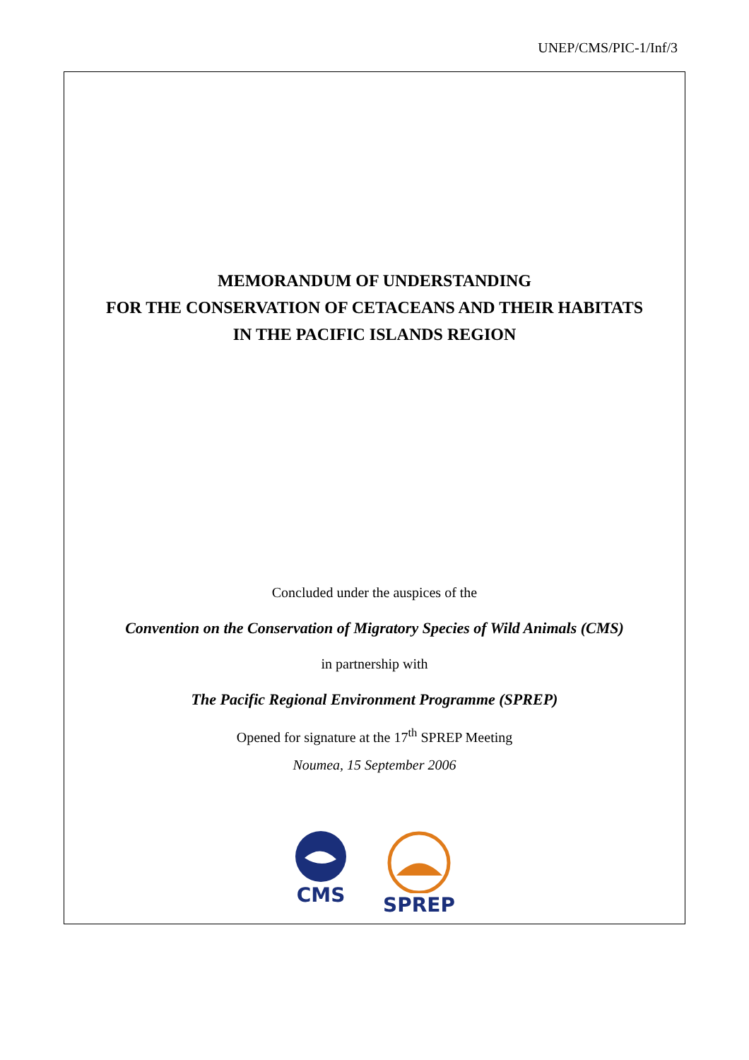UNEP/CMS/PIC-1/Inf/3
MEMORANDUM OF UNDERSTANDING
FOR THE CONSERVATION OF CETACEANS AND THEIR HABITATS
IN THE PACIFIC ISLANDS REGION
Concluded under the auspices of the
Convention on the Conservation of Migratory Species of Wild Animals (CMS)
in partnership with
The Pacific Regional Environment Programme (SPREP)
Opened for signature at the 17<sup>th</sup> SPREP Meeting
Noumea, 15 September 2006
CMS SPREP